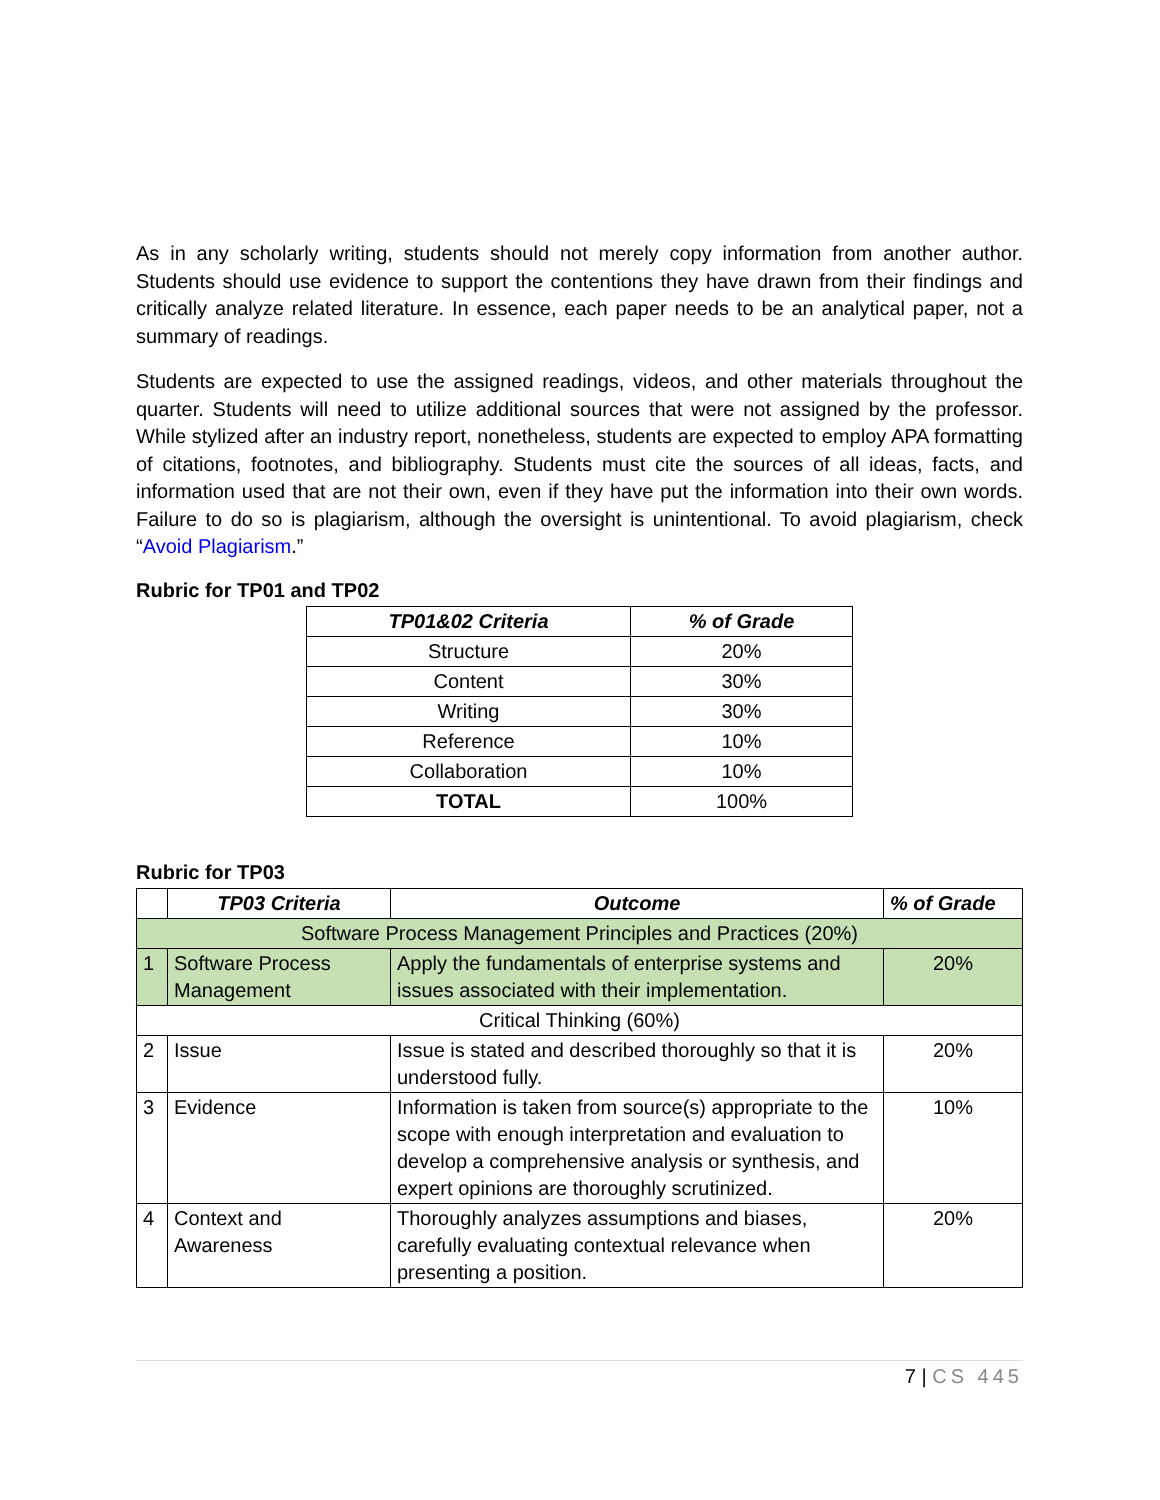As in any scholarly writing, students should not merely copy information from another author. Students should use evidence to support the contentions they have drawn from their findings and critically analyze related literature. In essence, each paper needs to be an analytical paper, not a summary of readings.
Students are expected to use the assigned readings, videos, and other materials throughout the quarter. Students will need to utilize additional sources that were not assigned by the professor. While stylized after an industry report, nonetheless, students are expected to employ APA formatting of citations, footnotes, and bibliography. Students must cite the sources of all ideas, facts, and information used that are not their own, even if they have put the information into their own words. Failure to do so is plagiarism, although the oversight is unintentional. To avoid plagiarism, check “Avoid Plagiarism.”
Rubric for TP01 and TP02
| TP01&02 Criteria | % of Grade |
| --- | --- |
| Structure | 20% |
| Content | 30% |
| Writing | 30% |
| Reference | 10% |
| Collaboration | 10% |
| TOTAL | 100% |
Rubric for TP03
| | TP03 Criteria | Outcome | % of Grade |
| --- | --- | --- | --- |
| Software Process Management Principles and Practices (20%) | | | |
| 1 | Software Process Management | Apply the fundamentals of enterprise systems and issues associated with their implementation. | 20% |
| Critical Thinking (60%) | | | |
| 2 | Issue | Issue is stated and described thoroughly so that it is understood fully. | 20% |
| 3 | Evidence | Information is taken from source(s) appropriate to the scope with enough interpretation and evaluation to develop a comprehensive analysis or synthesis, and expert opinions are thoroughly scrutinized. | 10% |
| 4 | Context and Awareness | Thoroughly analyzes assumptions and biases, carefully evaluating contextual relevance when presenting a position. | 20% |
7 | CS 445